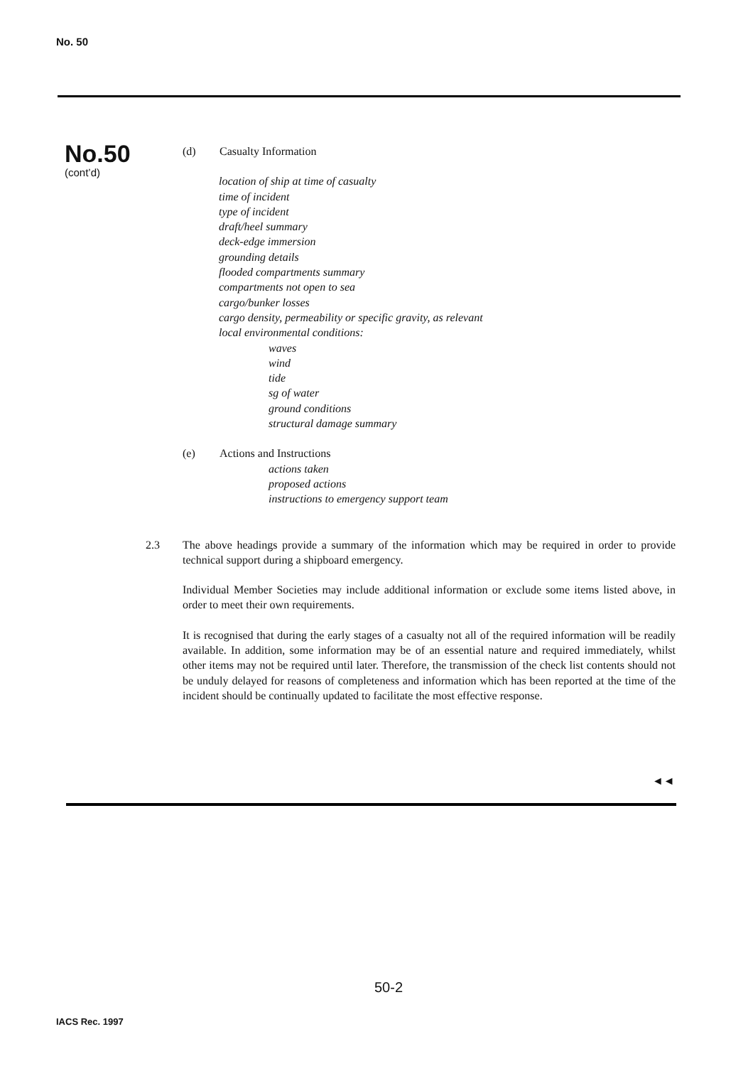No. 50
No.50
(cont’d)
(d) Casualty Information
location of ship at time of casualty
time of incident
type of incident
draft/heel summary
deck-edge immersion
grounding details
flooded compartments summary
compartments not open to sea
cargo/bunker losses
cargo density, permeability or specific gravity, as relevant
local environmental conditions:
waves
wind
tide
sg of water
ground conditions
structural damage summary
(e) Actions and Instructions
actions taken
proposed actions
instructions to emergency support team
2.3 The above headings provide a summary of the information which may be required in order to provide technical support during a shipboard emergency.
Individual Member Societies may include additional information or exclude some items listed above, in order to meet their own requirements.
It is recognised that during the early stages of a casualty not all of the required information will be readily available. In addition, some information may be of an essential nature and required immediately, whilst other items may not be required until later. Therefore, the transmission of the check list contents should not be unduly delayed for reasons of completeness and information which has been reported at the time of the incident should be continually updated to facilitate the most effective response.
◄◄
50-2
IACS Rec. 1997